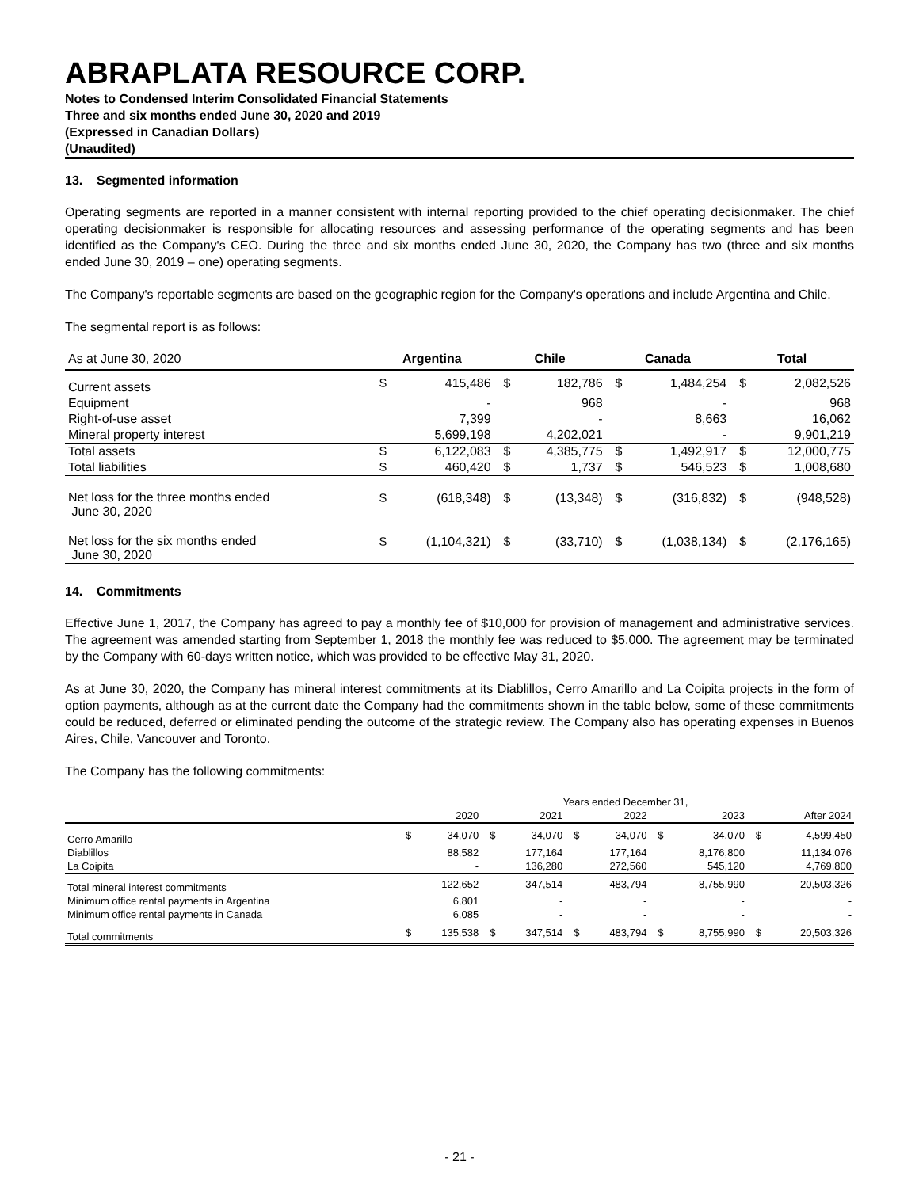ABRAPLATA RESOURCE CORP.
Notes to Condensed Interim Consolidated Financial Statements
Three and six months ended June 30, 2020 and 2019
(Expressed in Canadian Dollars)
(Unaudited)
13. Segmented information
Operating segments are reported in a manner consistent with internal reporting provided to the chief operating decisionmaker. The chief operating decisionmaker is responsible for allocating resources and assessing performance of the operating segments and has been identified as the Company's CEO. During the three and six months ended June 30, 2020, the Company has two (three and six months ended June 30, 2019 – one) operating segments.
The Company's reportable segments are based on the geographic region for the Company's operations and include Argentina and Chile.
The segmental report is as follows:
| As at June 30, 2020 | Argentina | | Chile | | Canada | | Total | |
| --- | --- | --- | --- | --- | --- | --- | --- | --- |
| Current assets | $ | 415,486 | $ | 182,786 | $ | 1,484,254 | $ | 2,082,526 |
| Equipment | | - | | 968 | | - | | 968 |
| Right-of-use asset | | 7,399 | | - | | 8,663 | | 16,062 |
| Mineral property interest | | 5,699,198 | | 4,202,021 | | - | | 9,901,219 |
| Total assets | $ | 6,122,083 | $ | 4,385,775 | $ | 1,492,917 | $ | 12,000,775 |
| Total liabilities | $ | 460,420 | $ | 1,737 | $ | 546,523 | $ | 1,008,680 |
| Net loss for the three months ended June 30, 2020 | $ | (618,348) | $ | (13,348) | $ | (316,832) | $ | (948,528) |
| Net loss for the six months ended June 30, 2020 | $ | (1,104,321) | $ | (33,710) | $ | (1,038,134) | $ | (2,176,165) |
14. Commitments
Effective June 1, 2017, the Company has agreed to pay a monthly fee of $10,000 for provision of management and administrative services. The agreement was amended starting from September 1, 2018 the monthly fee was reduced to $5,000. The agreement may be terminated by the Company with 60-days written notice, which was provided to be effective May 31, 2020.
As at June 30, 2020, the Company has mineral interest commitments at its Diablillos, Cerro Amarillo and La Coipita projects in the form of option payments, although as at the current date the Company had the commitments shown in the table below, some of these commitments could be reduced, deferred or eliminated pending the outcome of the strategic review. The Company also has operating expenses in Buenos Aires, Chile, Vancouver and Toronto.
The Company has the following commitments:
| | Years ended December 31, | | | | | | | | | |
| --- | --- | --- | --- | --- | --- | --- | --- | --- | --- | --- |
| | | 2020 | | 2021 | | 2022 | | 2023 | | After 2024 |
| Cerro Amarillo | $ | 34,070 | $ | 34,070 | $ | 34,070 | $ | 34,070 | $ | 4,599,450 |
| Diablillos | | 88,582 | | 177,164 | | 177,164 | | 8,176,800 | | 11,134,076 |
| La Coipita | | - | | 136,280 | | 272,560 | | 545,120 | | 4,769,800 |
| Total mineral interest commitments | | 122,652 | | 347,514 | | 483,794 | | 8,755,990 | | 20,503,326 |
| Minimum office rental payments in Argentina | | 6,801 | | - | | - | | - | | - |
| Minimum office rental payments in Canada | | 6,085 | | - | | - | | - | | - |
| Total commitments | $ | 135,538 | $ | 347,514 | $ | 483,794 | $ | 8,755,990 | $ | 20,503,326 |
- 21 -